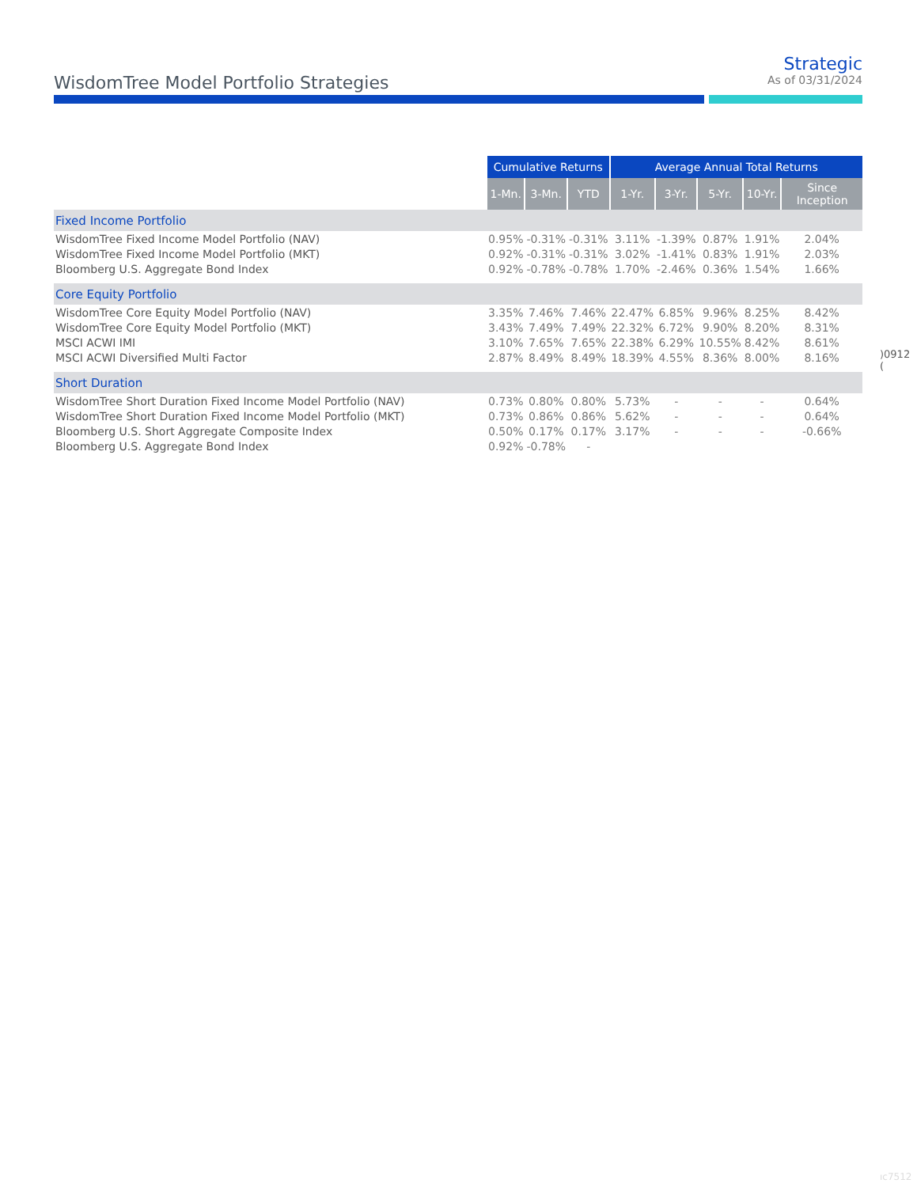WisdomTree Model Portfolio Strategies
Strategic
As of 03/31/2024
| | Cumulative Returns | | | Average Annual Total Returns | | | | |
| --- | --- | --- | --- | --- | --- | --- | --- | --- |
| | 1-Mn. | 3-Mn. | YTD | 1-Yr. | 3-Yr. | 5-Yr. | 10-Yr. | Since Inception |
| Fixed Income Portfolio | | | | | | | | |
| WisdomTree Fixed Income Model Portfolio (NAV) | 0.95% | -0.31% | -0.31% | 3.11% | -1.39% | 0.87% | 1.91% | 2.04% |
| WisdomTree Fixed Income Model Portfolio (MKT) | 0.92% | -0.31% | -0.31% | 3.02% | -1.41% | 0.83% | 1.91% | 2.03% |
| Bloomberg U.S. Aggregate Bond Index | 0.92% | -0.78% | -0.78% | 1.70% | -2.46% | 0.36% | 1.54% | 1.66% |
| Core Equity Portfolio | | | | | | | | |
| WisdomTree Core Equity Model Portfolio (NAV) | 3.35% | 7.46% | 7.46% | 22.47% | 6.85% | 9.96% | 8.25% | 8.42% |
| WisdomTree Core Equity Model Portfolio (MKT) | 3.43% | 7.49% | 7.49% | 22.32% | 6.72% | 9.90% | 8.20% | 8.31% |
| MSCI ACWI IMI | 3.10% | 7.65% | 7.65% | 22.38% | 6.29% | 10.55% | 8.42% | 8.61% |
| MSCI ACWI Diversified Multi Factor | 2.87% | 8.49% | 8.49% | 18.39% | 4.55% | 8.36% | 8.00% | 8.16% |
| Short Duration | | | | | | | | |
| WisdomTree Short Duration Fixed Income Model Portfolio (NAV) | 0.73% | 0.80% | 0.80% | 5.73% | - | - | - | 0.64% |
| WisdomTree Short Duration Fixed Income Model Portfolio (MKT) | 0.73% | 0.86% | 0.86% | 5.62% | - | - | - | 0.64% |
| Bloomberg U.S. Short Aggregate Composite Index | 0.50% | 0.17% | 0.17% | 3.17% | - | - | - | -0.66% |
| Bloomberg U.S. Aggregate Bond Index | 0.92% | -0.78% | - | | | | | |
)0912 (
ıc7512